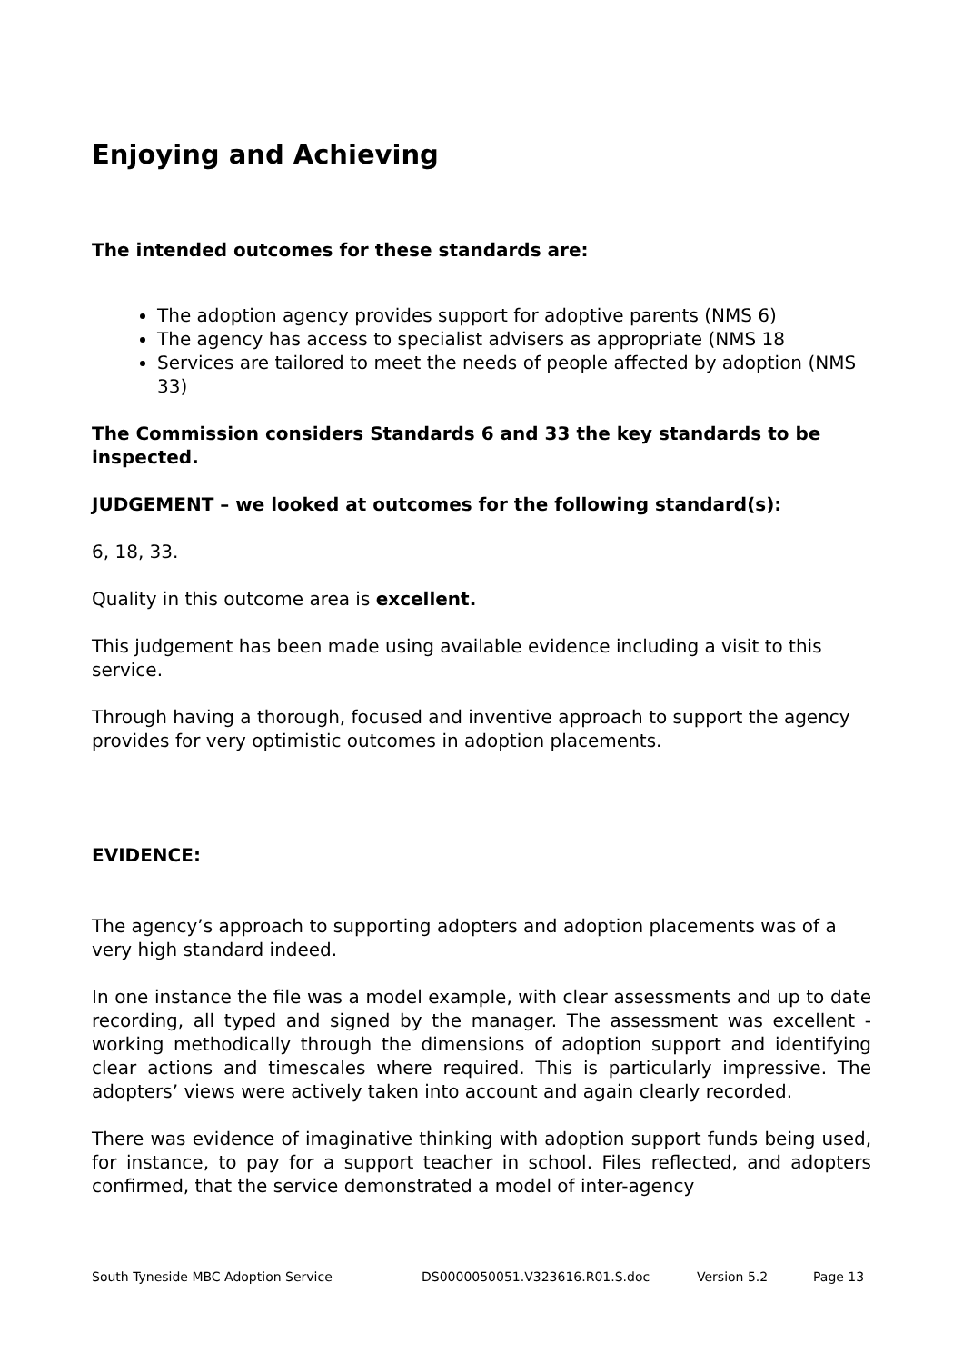Enjoying and Achieving
The intended outcomes for these standards are:
The adoption agency provides support for adoptive parents (NMS 6)
The agency has access to specialist advisers as appropriate (NMS 18
Services are tailored to meet the needs of people affected by adoption (NMS 33)
The Commission considers Standards 6 and 33 the key standards to be inspected.
JUDGEMENT – we looked at outcomes for the following standard(s):
6, 18, 33.
Quality in this outcome area is excellent.
This judgement has been made using available evidence including a visit to this service.
Through having a thorough, focused and inventive approach to support the agency provides for very optimistic outcomes in adoption placements.
EVIDENCE:
The agency’s approach to supporting adopters and adoption placements was of a very high standard indeed.
In one instance the file was a model example, with clear assessments and up to date recording, all typed and signed by the manager. The assessment was excellent - working methodically through the dimensions of adoption support and identifying clear actions and timescales where required. This is particularly impressive. The adopters’ views were actively taken into account and again clearly recorded.
There was evidence of imaginative thinking with adoption support funds being used, for instance, to pay for a support teacher in school. Files reflected, and adopters confirmed, that the service demonstrated a model of inter-agency
South Tyneside MBC Adoption Service DS0000050051.V323616.R01.S.doc Version 5.2 Page 13